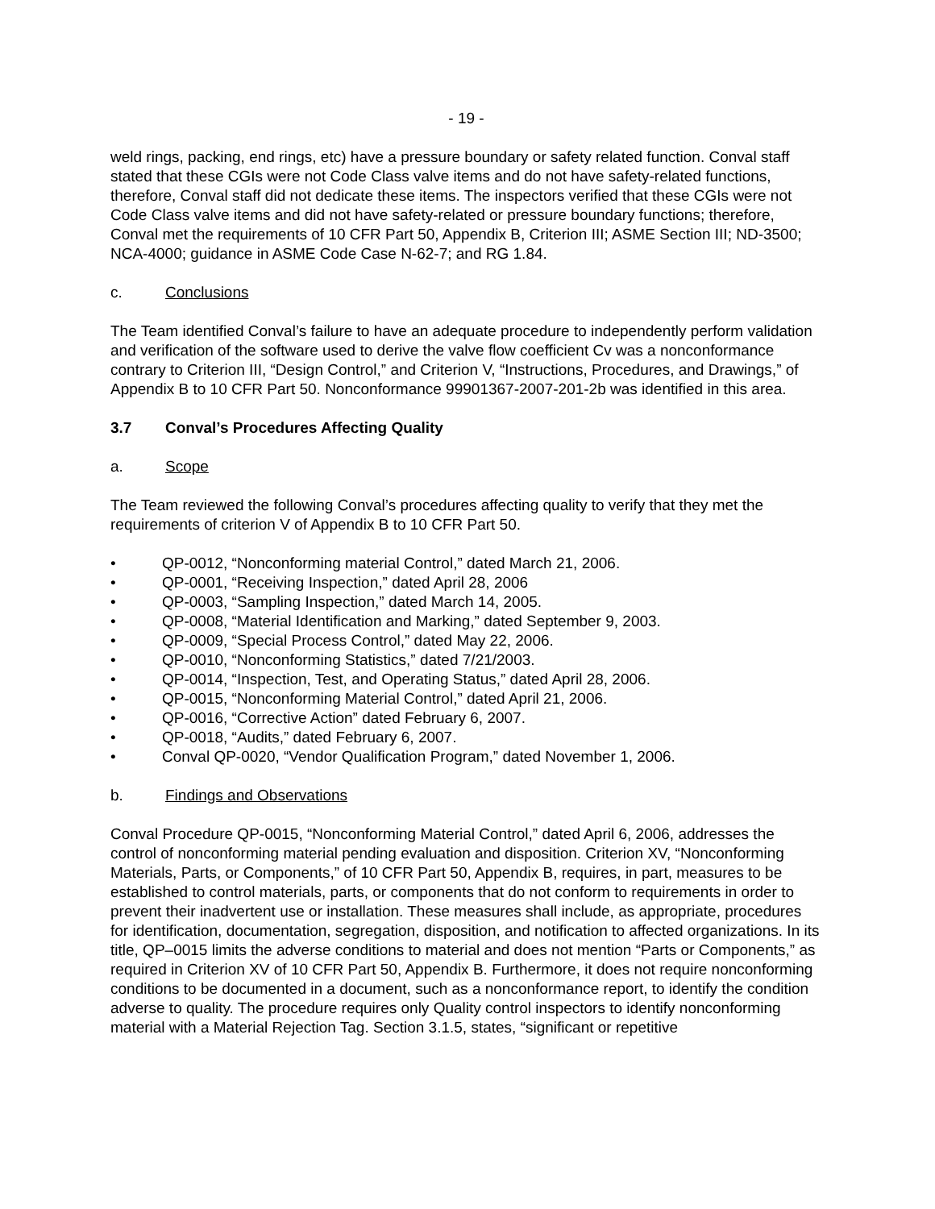- 19 -
weld rings, packing, end rings, etc) have a pressure boundary or safety related function. Conval staff stated that these CGIs were not Code Class valve items and do not have safety-related functions, therefore, Conval staff did not dedicate these items. The inspectors verified that these CGIs were not Code Class valve items and did not have safety-related or pressure boundary functions; therefore, Conval met the requirements of 10 CFR Part 50, Appendix B, Criterion III; ASME Section III; ND-3500; NCA-4000; guidance in ASME Code Case N-62-7; and RG 1.84.
c. Conclusions
The Team identified Conval’s failure to have an adequate procedure to independently perform validation and verification of the software used to derive the valve flow coefficient Cv was a nonconformance contrary to Criterion III, “Design Control,” and Criterion V, “Instructions, Procedures, and Drawings,” of Appendix B to 10 CFR Part 50. Nonconformance 99901367-2007-201-2b was identified in this area.
3.7 Conval’s Procedures Affecting Quality
a. Scope
The Team reviewed the following Conval’s procedures affecting quality to verify that they met the requirements of criterion V of Appendix B to 10 CFR Part 50.
• QP-0012, “Nonconforming material Control,” dated March 21, 2006.
• QP-0001, “Receiving Inspection,” dated April 28, 2006
• QP-0003, “Sampling Inspection,” dated March 14, 2005.
• QP-0008, “Material Identification and Marking,” dated September 9, 2003.
• QP-0009, “Special Process Control,” dated May 22, 2006.
• QP-0010, “Nonconforming Statistics,” dated 7/21/2003.
• QP-0014, “Inspection, Test, and Operating Status,” dated April 28, 2006.
• QP-0015, “Nonconforming Material Control,” dated April 21, 2006.
• QP-0016, “Corrective Action” dated February 6, 2007.
• QP-0018, “Audits,” dated February 6, 2007.
• Conval QP-0020, “Vendor Qualification Program,” dated November 1, 2006.
b. Findings and Observations
Conval Procedure QP-0015, “Nonconforming Material Control,” dated April 6, 2006, addresses the control of nonconforming material pending evaluation and disposition. Criterion XV, “Nonconforming Materials, Parts, or Components,” of 10 CFR Part 50, Appendix B, requires, in part, measures to be established to control materials, parts, or components that do not conform to requirements in order to prevent their inadvertent use or installation. These measures shall include, as appropriate, procedures for identification, documentation, segregation, disposition, and notification to affected organizations. In its title, QP–0015 limits the adverse conditions to material and does not mention “Parts or Components,” as required in Criterion XV of 10 CFR Part 50, Appendix B. Furthermore, it does not require nonconforming conditions to be documented in a document, such as a nonconformance report, to identify the condition adverse to quality. The procedure requires only Quality control inspectors to identify nonconforming material with a Material Rejection Tag. Section 3.1.5, states, “significant or repetitive